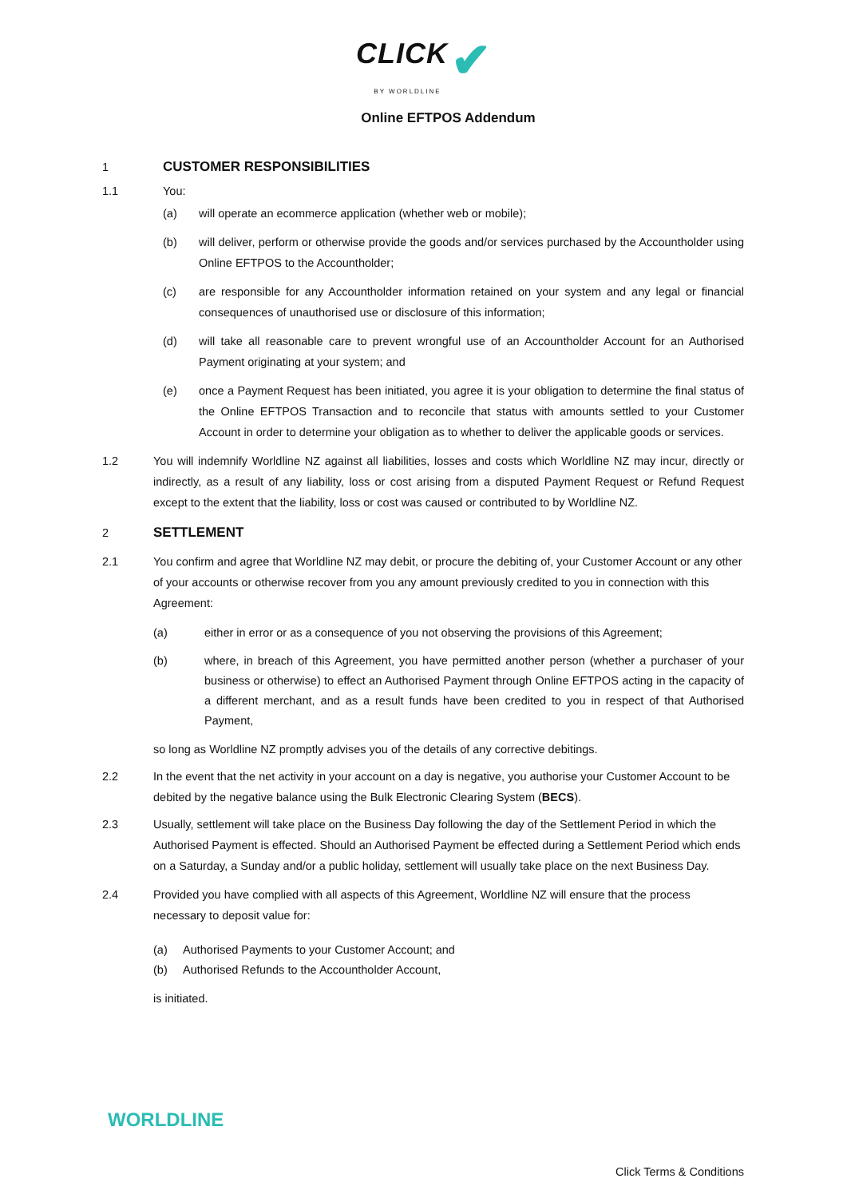CLICK ✔
BY WORLDLINE
Online EFTPOS Addendum
1
CUSTOMER RESPONSIBILITIES
1.1 You:
(a) will operate an ecommerce application (whether web or mobile);
(b) will deliver, perform or otherwise provide the goods and/or services purchased by the Accountholder using Online EFTPOS to the Accountholder;
(c) are responsible for any Accountholder information retained on your system and any legal or financial consequences of unauthorised use or disclosure of this information;
(d) will take all reasonable care to prevent wrongful use of an Accountholder Account for an Authorised Payment originating at your system; and
(e) once a Payment Request has been initiated, you agree it is your obligation to determine the final status of the Online EFTPOS Transaction and to reconcile that status with amounts settled to your Customer Account in order to determine your obligation as to whether to deliver the applicable goods or services.
1.2 You will indemnify Worldline NZ against all liabilities, losses and costs which Worldline NZ may incur, directly or indirectly, as a result of any liability, loss or cost arising from a disputed Payment Request or Refund Request except to the extent that the liability, loss or cost was caused or contributed to by Worldline NZ.
2
SETTLEMENT
2.1 You confirm and agree that Worldline NZ may debit, or procure the debiting of, your Customer Account or any other of your accounts or otherwise recover from you any amount previously credited to you in connection with this Agreement:
(a) either in error or as a consequence of you not observing the provisions of this Agreement;
(b) where, in breach of this Agreement, you have permitted another person (whether a purchaser of your business or otherwise) to effect an Authorised Payment through Online EFTPOS acting in the capacity of a different merchant, and as a result funds have been credited to you in respect of that Authorised Payment,
so long as Worldline NZ promptly advises you of the details of any corrective debitings.
2.2 In the event that the net activity in your account on a day is negative, you authorise your Customer Account to be debited by the negative balance using the Bulk Electronic Clearing System (BECS).
2.3 Usually, settlement will take place on the Business Day following the day of the Settlement Period in which the Authorised Payment is effected. Should an Authorised Payment be effected during a Settlement Period which ends on a Saturday, a Sunday and/or a public holiday, settlement will usually take place on the next Business Day.
2.4 Provided you have complied with all aspects of this Agreement, Worldline NZ will ensure that the process necessary to deposit value for:
(a) Authorised Payments to your Customer Account; and
(b) Authorised Refunds to the Accountholder Account,
is initiated.
WORLDLINE
Click Terms & Conditions